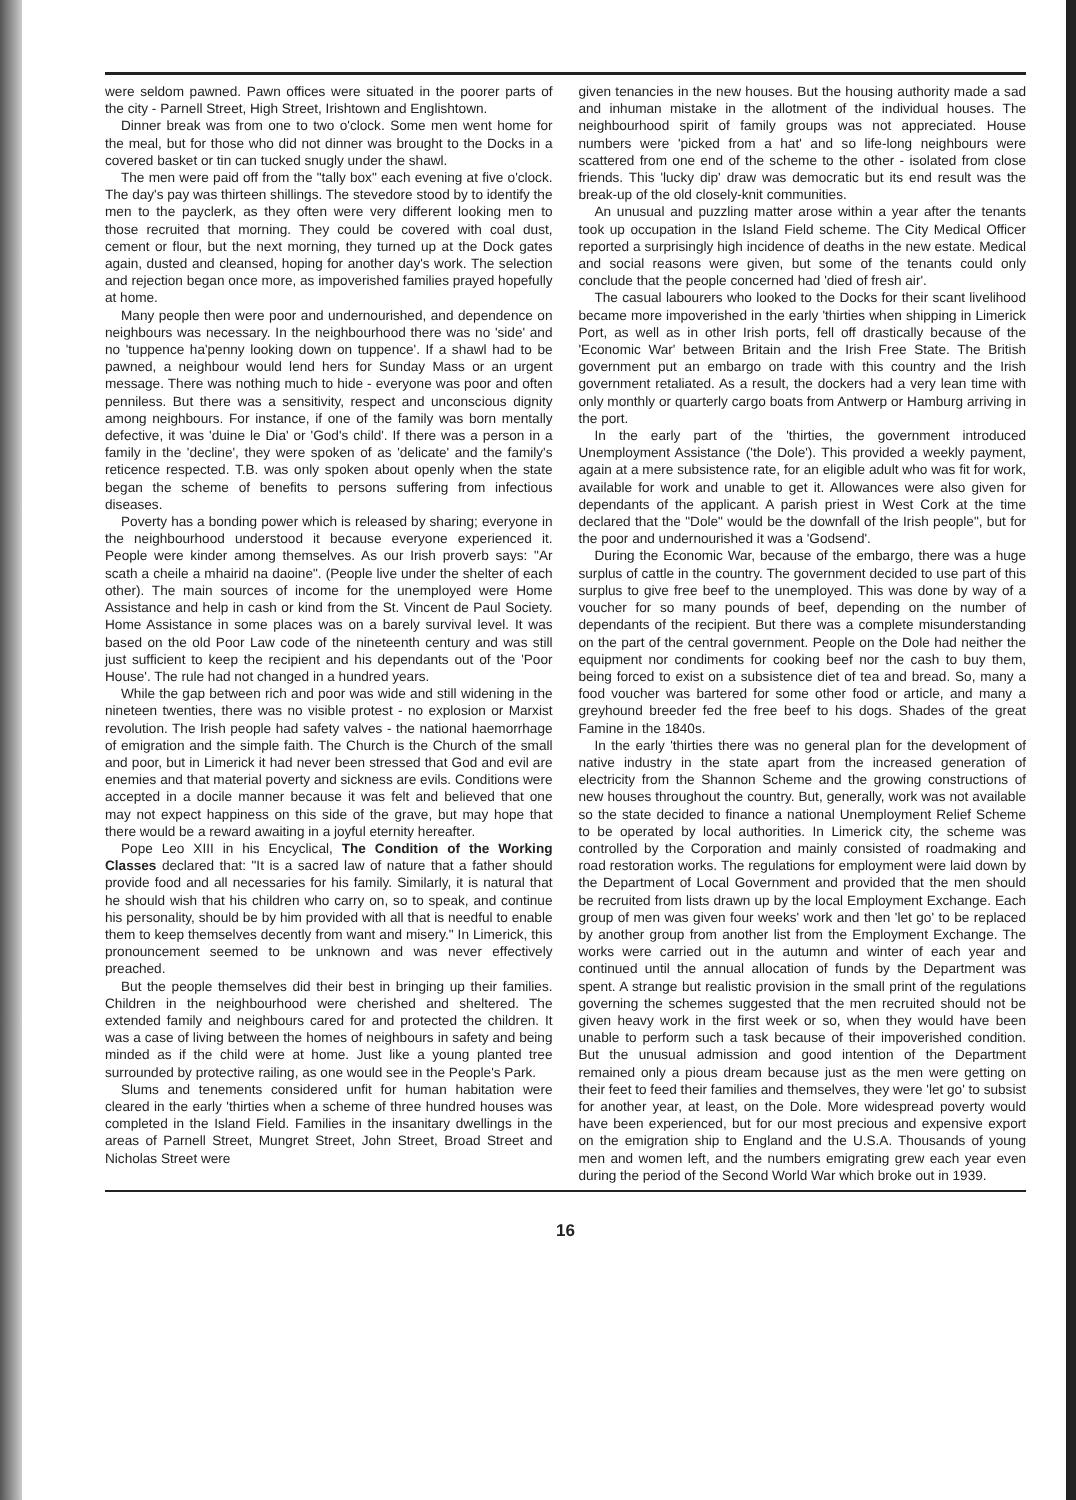were seldom pawned. Pawn offices were situated in the poorer parts of the city - Parnell Street, High Street, Irishtown and Englishtown.
Dinner break was from one to two o'clock. Some men went home for the meal, but for those who did not dinner was brought to the Docks in a covered basket or tin can tucked snugly under the shawl.
The men were paid off from the "tally box" each evening at five o'clock. The day's pay was thirteen shillings. The stevedore stood by to identify the men to the payclerk, as they often were very different looking men to those recruited that morning. They could be covered with coal dust, cement or flour, but the next morning, they turned up at the Dock gates again, dusted and cleansed, hoping for another day's work. The selection and rejection began once more, as impoverished families prayed hopefully at home.
Many people then were poor and undernourished, and dependence on neighbours was necessary. In the neighbourhood there was no 'side' and no 'tuppence ha'penny looking down on tuppence'. If a shawl had to be pawned, a neighbour would lend hers for Sunday Mass or an urgent message. There was nothing much to hide - everyone was poor and often penniless. But there was a sensitivity, respect and unconscious dignity among neighbours. For instance, if one of the family was born mentally defective, it was 'duine le Dia' or 'God's child'. If there was a person in a family in the 'decline', they were spoken of as 'delicate' and the family's reticence respected. T.B. was only spoken about openly when the state began the scheme of benefits to persons suffering from infectious diseases.
Poverty has a bonding power which is released by sharing; everyone in the neighbourhood understood it because everyone experienced it. People were kinder among themselves. As our Irish proverb says: "Ar scath a cheile a mhairid na daoine". (People live under the shelter of each other). The main sources of income for the unemployed were Home Assistance and help in cash or kind from the St. Vincent de Paul Society. Home Assistance in some places was on a barely survival level. It was based on the old Poor Law code of the nineteenth century and was still just sufficient to keep the recipient and his dependants out of the 'Poor House'. The rule had not changed in a hundred years.
While the gap between rich and poor was wide and still widening in the nineteen twenties, there was no visible protest - no explosion or Marxist revolution. The Irish people had safety valves - the national haemorrhage of emigration and the simple faith. The Church is the Church of the small and poor, but in Limerick it had never been stressed that God and evil are enemies and that material poverty and sickness are evils. Conditions were accepted in a docile manner because it was felt and believed that one may not expect happiness on this side of the grave, but may hope that there would be a reward awaiting in a joyful eternity hereafter.
Pope Leo XIII in his Encyclical, The Condition of the Working Classes declared that: "It is a sacred law of nature that a father should provide food and all necessaries for his family. Similarly, it is natural that he should wish that his children who carry on, so to speak, and continue his personality, should be by him provided with all that is needful to enable them to keep themselves decently from want and misery." In Limerick, this pronouncement seemed to be unknown and was never effectively preached.
But the people themselves did their best in bringing up their families. Children in the neighbourhood were cherished and sheltered. The extended family and neighbours cared for and protected the children. It was a case of living between the homes of neighbours in safety and being minded as if the child were at home. Just like a young planted tree surrounded by protective railing, as one would see in the People's Park.
Slums and tenements considered unfit for human habitation were cleared in the early 'thirties when a scheme of three hundred houses was completed in the Island Field. Families in the insanitary dwellings in the areas of Parnell Street, Mungret Street, John Street, Broad Street and Nicholas Street were
given tenancies in the new houses. But the housing authority made a sad and inhuman mistake in the allotment of the individual houses. The neighbourhood spirit of family groups was not appreciated. House numbers were 'picked from a hat' and so life-long neighbours were scattered from one end of the scheme to the other - isolated from close friends. This 'lucky dip' draw was democratic but its end result was the break-up of the old closely-knit communities.
An unusual and puzzling matter arose within a year after the tenants took up occupation in the Island Field scheme. The City Medical Officer reported a surprisingly high incidence of deaths in the new estate. Medical and social reasons were given, but some of the tenants could only conclude that the people concerned had 'died of fresh air'.
The casual labourers who looked to the Docks for their scant livelihood became more impoverished in the early 'thirties when shipping in Limerick Port, as well as in other Irish ports, fell off drastically because of the 'Economic War' between Britain and the Irish Free State. The British government put an embargo on trade with this country and the Irish government retaliated. As a result, the dockers had a very lean time with only monthly or quarterly cargo boats from Antwerp or Hamburg arriving in the port.
In the early part of the 'thirties, the government introduced Unemployment Assistance ('the Dole'). This provided a weekly payment, again at a mere subsistence rate, for an eligible adult who was fit for work, available for work and unable to get it. Allowances were also given for dependants of the applicant. A parish priest in West Cork at the time declared that the "Dole" would be the downfall of the Irish people", but for the poor and undernourished it was a 'Godsend'.
During the Economic War, because of the embargo, there was a huge surplus of cattle in the country. The government decided to use part of this surplus to give free beef to the unemployed. This was done by way of a voucher for so many pounds of beef, depending on the number of dependants of the recipient. But there was a complete misunderstanding on the part of the central government. People on the Dole had neither the equipment nor condiments for cooking beef nor the cash to buy them, being forced to exist on a subsistence diet of tea and bread. So, many a food voucher was bartered for some other food or article, and many a greyhound breeder fed the free beef to his dogs. Shades of the great Famine in the 1840s.
In the early 'thirties there was no general plan for the development of native industry in the state apart from the increased generation of electricity from the Shannon Scheme and the growing constructions of new houses throughout the country. But, generally, work was not available so the state decided to finance a national Unemployment Relief Scheme to be operated by local authorities. In Limerick city, the scheme was controlled by the Corporation and mainly consisted of roadmaking and road restoration works. The regulations for employment were laid down by the Department of Local Government and provided that the men should be recruited from lists drawn up by the local Employment Exchange. Each group of men was given four weeks' work and then 'let go' to be replaced by another group from another list from the Employment Exchange. The works were carried out in the autumn and winter of each year and continued until the annual allocation of funds by the Department was spent. A strange but realistic provision in the small print of the regulations governing the schemes suggested that the men recruited should not be given heavy work in the first week or so, when they would have been unable to perform such a task because of their impoverished condition. But the unusual admission and good intention of the Department remained only a pious dream because just as the men were getting on their feet to feed their families and themselves, they were 'let go' to subsist for another year, at least, on the Dole. More widespread poverty would have been experienced, but for our most precious and expensive export on the emigration ship to England and the U.S.A. Thousands of young men and women left, and the numbers emigrating grew each year even during the period of the Second World War which broke out in 1939.
16